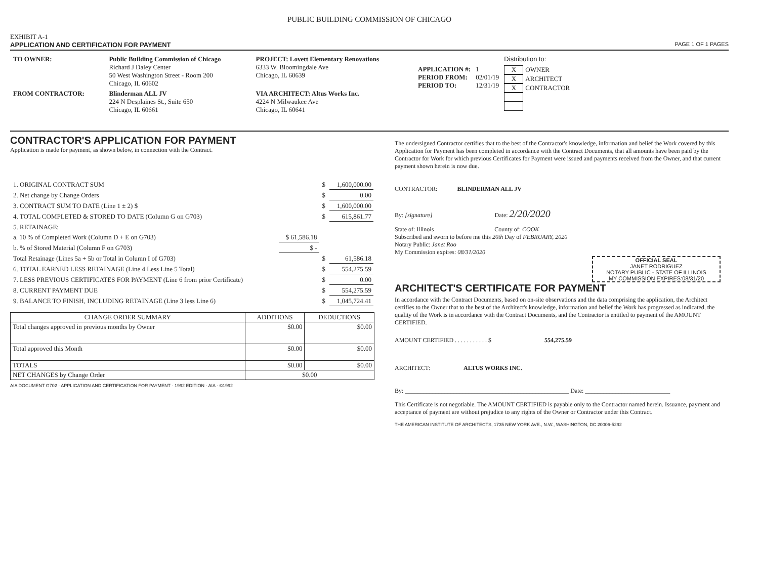PUBLIC BUILDING COMMISSION OF CHICAGO
EXHIBIT A-1
APPLICATION AND CERTIFICATION FOR PAYMENT PAGE 1 OF 1 PAGES
| TO OWNER: | Public Building Commission of Chicago Richard J Daley Center 50 West Washington Street - Room 200 Chicago, IL 60602 | PROJECT: Lovett Elementary Renovations 6333 W. Bloomingdale Ave Chicago, IL 60639 |
| FROM CONTRACTOR: | Blinderman ALL JV 224 N Desplaines St., Suite 650 Chicago, IL 60661 | VIA ARCHITECT: Altus Works Inc. 4224 N Milwaukee Ave Chicago, IL 60641 |
| | | Distribution to: |
| APPLICATION #: PERIOD FROM: PERIOD TO: | 1 02/01/19 12/31/19 | X OWNER X ARCHITECT X CONTRACTOR |
CONTRACTOR'S APPLICATION FOR PAYMENT
Application is made for payment, as shown below, in connection with the Contract.
| 1. ORIGINAL CONTRACT SUM | | $ | 1,600,000.00 |
| 2. Net change by Change Orders | | $ | 0.00 |
| 3. CONTRACT SUM TO DATE (Line 1 ± 2) $ | | $ | 1,600,000.00 |
| 4. TOTAL COMPLETED & STORED TO DATE (Column G on G703) | | $ | 615,861.77 |
| 5. RETAINAGE: | | | |
| a. 10 % of Completed Work (Column D + E on G703) | $ 61,586.18 | | |
| b. % of Stored Material (Column F on G703) | $ - | | |
| Total Retainage (Lines 5a + 5b or Total in Column I of G703) | | $ | 61,586.18 |
| 6. TOTAL EARNED LESS RETAINAGE (Line 4 Less Line 5 Total) | | $ | 554,275.59 |
| 7. LESS PREVIOUS CERTIFICATES FOR PAYMENT (Line 6 from prior Certificate) | | $ | 0.00 |
| 8. CURRENT PAYMENT DUE | | $ | 554,275.59 |
| 9. BALANCE TO FINISH, INCLUDING RETAINAGE (Line 3 less Line 6) | | $ | 1,045,724.41 |
| CHANGE ORDER SUMMARY | ADDITIONS | DEDUCTIONS |
| --- | --- | --- |
| Total changes approved in previous months by Owner | $0.00 | $0.00 |
| Total approved this Month | $0.00 | $0.00 |
| TOTALS | $0.00 | $0.00 |
| NET CHANGES by Change Order | $0.00 | |
AIA DOCUMENT G702 · APPLICATION AND CERTIFICATION FOR PAYMENT · 1992 EDITION · AIA · ©1992
The undersigned Contractor certifies that to the best of the Contractor's knowledge, information and belief the Work covered by this Application for Payment has been completed in accordance with the Contract Documents, that all amounts have been paid by the Contractor for Work for which previous Certificates for Payment were issued and payments received from the Owner, and that current payment shown herein is now due.
CONTRACTOR: BLINDERMAN ALL JV
By: [signature] Date: 2/20/2020
State of: Illinois County of: COOK
Subscribed and sworn to before me this 20th Day of FEBRUARY, 2020
Notary Public: Janet Roo
My Commission expires: 08/31/2020
OFFICIAL SEAL
JANET RODRIGUEZ
NOTARY PUBLIC - STATE OF ILLINOIS
MY COMMISSION EXPIRES:08/31/20
ARCHITECT'S CERTIFICATE FOR PAYMENT
In accordance with the Contract Documents, based on on-site observations and the data comprising the application, the Architect certifies to the Owner that to the best of the Architect's knowledge, information and belief the Work has progressed as indicated, the quality of the Work is in accordance with the Contract Documents, and the Contractor is entitled to payment of the AMOUNT CERTIFIED.
AMOUNT CERTIFIED . . . . . . . . . . . $ 554,275.59
ARCHITECT: ALTUS WORKS INC.
By: ______________________________________________________ Date: ____________________________
This Certificate is not negotiable. The AMOUNT CERTIFIED is payable only to the Contractor named herein. Issuance, payment and acceptance of payment are without prejudice to any rights of the Owner or Contractor under this Contract.
THE AMERICAN INSTITUTE OF ARCHITECTS, 1735 NEW YORK AVE., N.W., WASHINGTON, DC 20006-5292